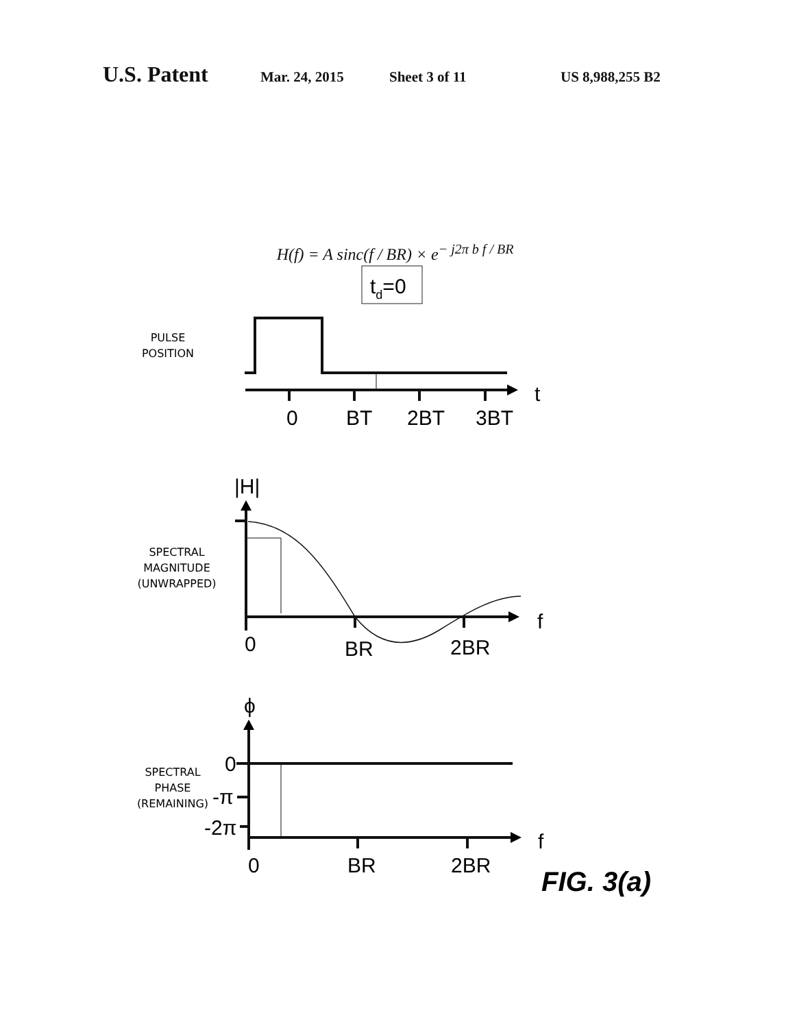U.S. Patent Mar. 24, 2015 Sheet 3 of 11 US 8,988,255 B2
H(f) = A sinc(f / BR) × e<sup>− j2π b f / BR</sup>
td=0
PULSE
POSITION
t
0
BT
2BT
3BT
|H|
SPECTRAL
MAGNITUDE
(UNWRAPPED)
f
0
BR
2BR
ϕ
SPECTRAL
PHASE
(REMAINING)
0
-π
-2π
f
0
BR
2BR
FIG. 3(a)